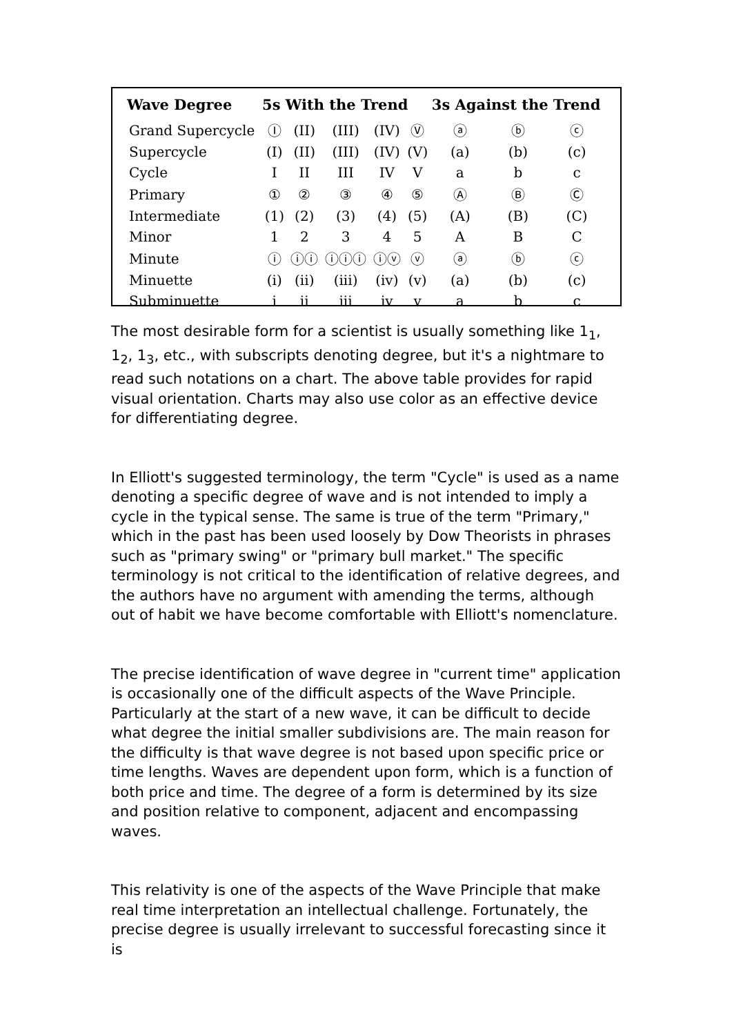| Wave Degree | 5s With the Trend | | | | | 3s Against the Trend | | |
| --- | --- | --- | --- | --- | --- | --- | --- | --- |
| Grand Supercycle | Ⓘ | (II) | (III) | (IV) | Ⓥ | ⓐ | ⓑ | ⓒ |
| Supercycle | (I) | (II) | (III) | (IV) | (V) | (a) | (b) | (c) |
| Cycle | I | II | III | IV | V | a | b | c |
| Primary | ① | ② | ③ | ④ | ⑤ | Ⓐ | Ⓑ | Ⓒ |
| Intermediate | (1) | (2) | (3) | (4) | (5) | (A) | (B) | (C) |
| Minor | 1 | 2 | 3 | 4 | 5 | A | B | C |
| Minute | ⓘ | ⓘⓘ | ⓘⓘⓘ | ⓘⓥ | ⓥ | ⓐ | ⓑ | ⓒ |
| Minuette | (i) | (ii) | (iii) | (iv) | (v) | (a) | (b) | (c) |
| Subminuette | i | ii | iii | iv | v | a | b | c |
The most desirable form for a scientist is usually something like 1<sub>1</sub>, 1<sub>2</sub>, 1<sub>3</sub>, etc., with subscripts denoting degree, but it's a nightmare to read such notations on a chart. The above table provides for rapid visual orientation. Charts may also use color as an effective device for differentiating degree.
In Elliott's suggested terminology, the term "Cycle" is used as a name denoting a specific degree of wave and is not intended to imply a cycle in the typical sense. The same is true of the term "Primary," which in the past has been used loosely by Dow Theorists in phrases such as "primary swing" or "primary bull market." The specific terminology is not critical to the identification of relative degrees, and the authors have no argument with amending the terms, although out of habit we have become comfortable with Elliott's nomenclature.
The precise identification of wave degree in "current time" application is occasionally one of the difficult aspects of the Wave Principle. Particularly at the start of a new wave, it can be difficult to decide what degree the initial smaller subdivisions are. The main reason for the difficulty is that wave degree is not based upon specific price or time lengths. Waves are dependent upon form, which is a function of both price and time. The degree of a form is determined by its size and position relative to component, adjacent and encompassing waves.
This relativity is one of the aspects of the Wave Principle that make real time interpretation an intellectual challenge. Fortunately, the precise degree is usually irrelevant to successful forecasting since it is